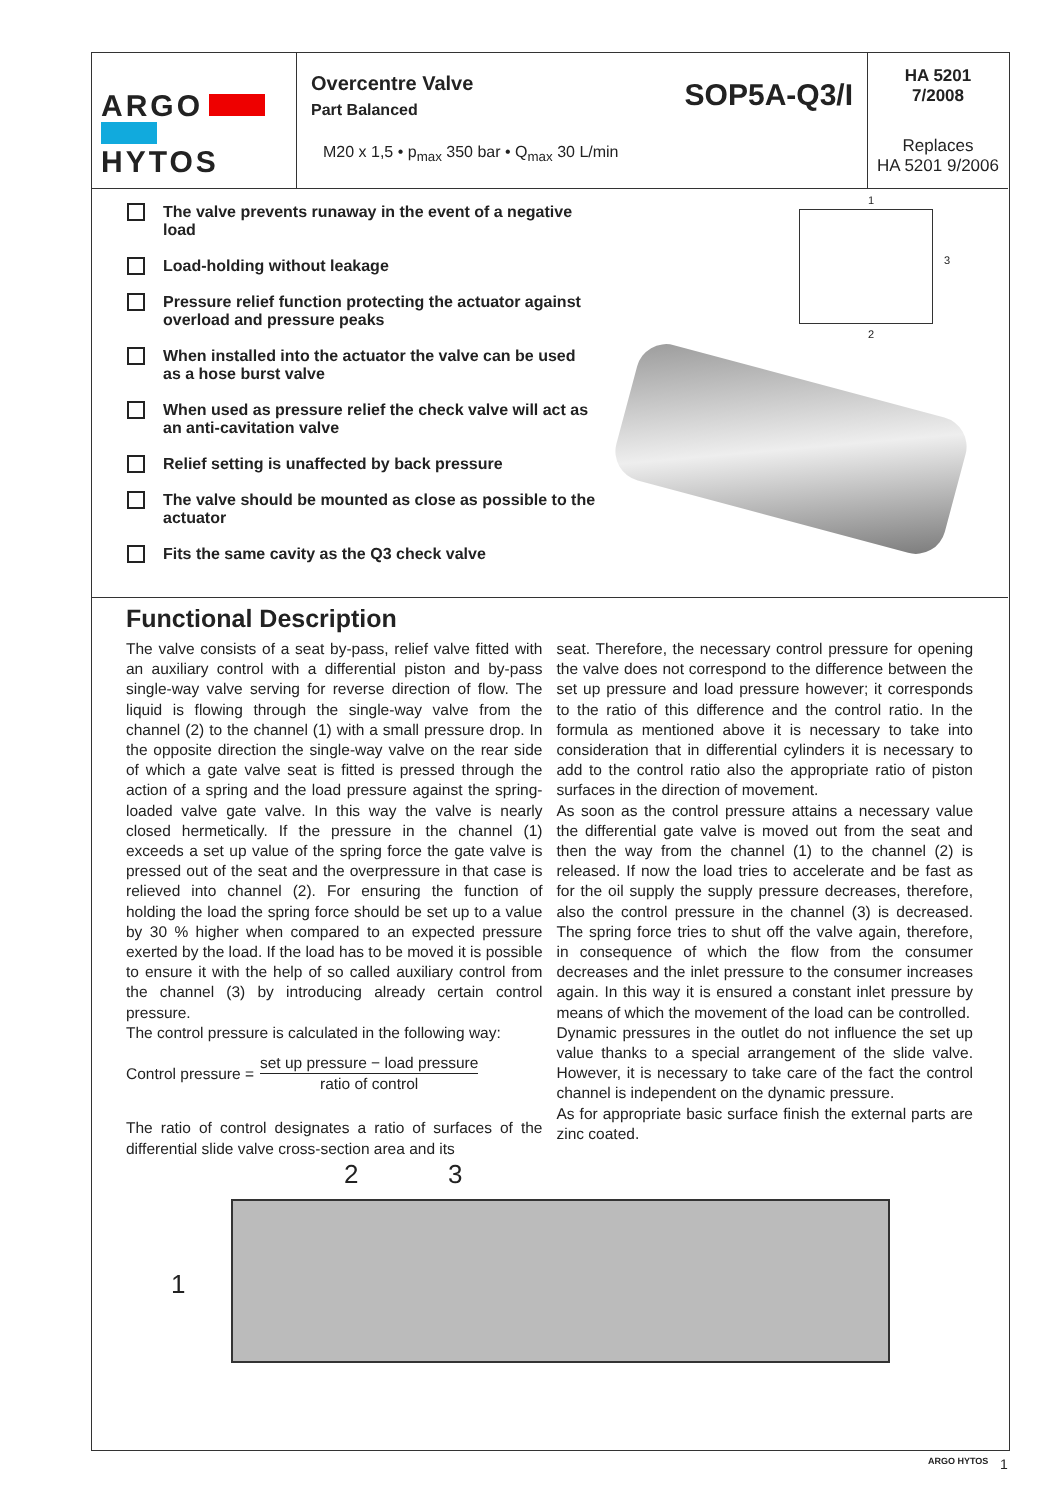ARGO
HYTOS
Overcentre Valve
Part Balanced
SOP5A-Q3/I
M20 x 1,5 • p<sub>max</sub> 350 bar • Q<sub>max</sub> 30 L/min
HA 5201
7/2008
Replaces
HA 5201 9/2006
The valve prevents runaway in the event of a negative load
Load-holding without leakage
Pressure relief function protecting the actuator against overload and pressure peaks
When installed into the actuator the valve can be used as a hose burst valve
When used as pressure relief the check valve will act as an anti-cavitation valve
Relief setting is unaffected by back pressure
The valve should be mounted as close as possible to the actuator
Fits the same cavity as the Q3 check valve
1
3
2
Functional Description
The valve consists of a seat by-pass, relief valve fitted with an auxiliary control with a differential piston and by-pass single-way valve serving for reverse direction of flow. The liquid is flowing through the single-way valve from the channel (2) to the channel (1) with a small pressure drop. In the opposite direction the single-way valve on the rear side of which a gate valve seat is fitted is pressed through the action of a spring and the load pressure against the spring-loaded valve gate valve. In this way the valve is nearly closed hermetically. If the pressure in the channel (1) exceeds a set up value of the spring force the gate valve is pressed out of the seat and the overpressure in that case is relieved into channel (2). For ensuring the function of holding the load the spring force should be set up to a value by 30 % higher when compared to an expected pressure exerted by the load. If the load has to be moved it is possible to ensure it with the help of so called auxiliary control from the channel (3) by introducing already certain control pressure.
The control pressure is calculated in the following way:
Control pressure = set up pressure − load pressure ratio of control
The ratio of control designates a ratio of surfaces of the differential slide valve cross-section area and its
seat. Therefore, the necessary control pressure for opening the valve does not correspond to the difference between the set up pressure and load pressure however; it corresponds to the ratio of this difference and the control ratio. In the formula as mentioned above it is necessary to take into consideration that in differential cylinders it is necessary to add to the control ratio also the appropriate ratio of piston surfaces in the direction of movement.
As soon as the control pressure attains a necessary value the differential gate valve is moved out from the seat and then the way from the channel (1) to the channel (2) is released. If now the load tries to accelerate and be fast as for the oil supply the supply pressure decreases, therefore, also the control pressure in the channel (3) is decreased. The spring force tries to shut off the valve again, therefore, in consequence of which the flow from the consumer decreases and the inlet pressure to the consumer increases again. In this way it is ensured a constant inlet pressure by means of which the movement of the load can be controlled.
Dynamic pressures in the outlet do not influence the set up value thanks to a special arrangement of the slide valve. However, it is necessary to take care of the fact the control channel is independent on the dynamic pressure.
As for appropriate basic surface finish the external parts are zinc coated.
2 3
1
ARGO HYTOS 1